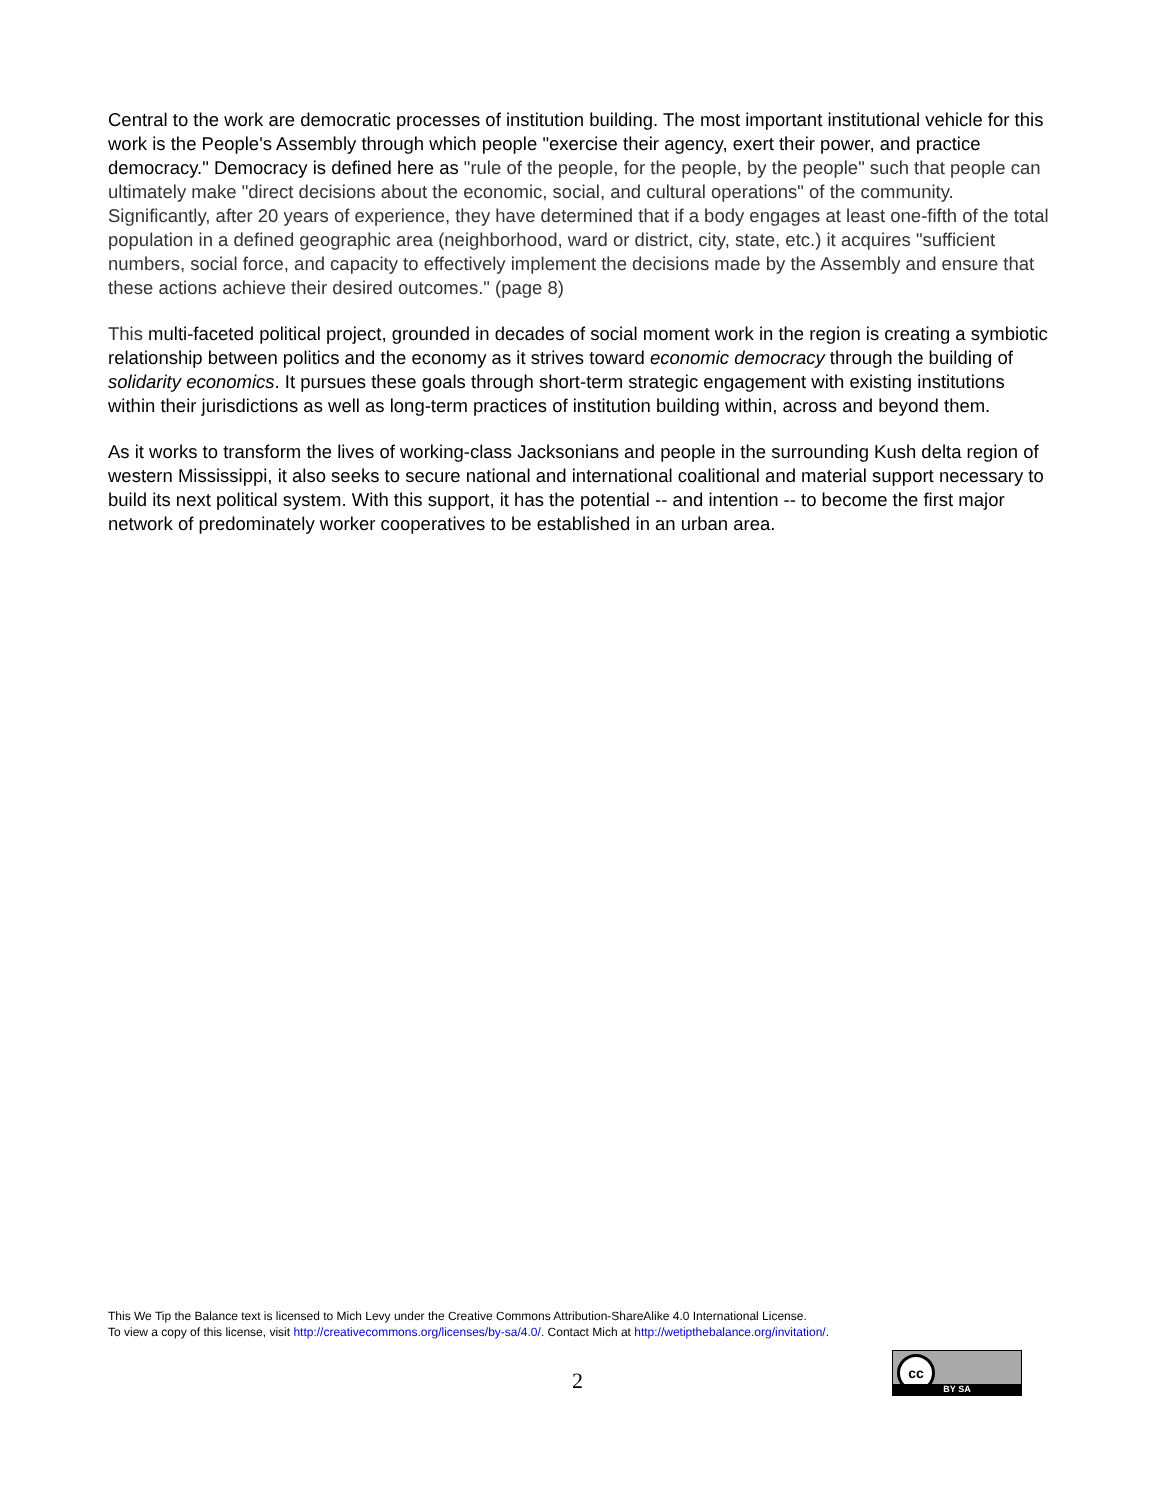Central to the work are democratic processes of institution building. The most important institutional vehicle for this work is the People's Assembly through which people "exercise their agency, exert their power, and practice democracy." Democracy is defined here as "rule of the people, for the people, by the people" such that people can ultimately make "direct decisions about the economic, social, and cultural operations" of the community. Significantly, after 20 years of experience, they have determined that if a body engages at least one-fifth of the total population in a defined geographic area (neighborhood, ward or district, city, state, etc.) it acquires "sufficient numbers, social force, and capacity to effectively implement the decisions made by the Assembly and ensure that these actions achieve their desired outcomes." (page 8)
This multi-faceted political project, grounded in decades of social moment work in the region is creating a symbiotic relationship between politics and the economy as it strives toward economic democracy through the building of solidarity economics. It pursues these goals through short-term strategic engagement with existing institutions within their jurisdictions as well as long-term practices of institution building within, across and beyond them.
As it works to transform the lives of working-class Jacksonians and people in the surrounding Kush delta region of western Mississippi, it also seeks to secure national and international coalitional and material support necessary to build its next political system. With this support, it has the potential -- and intention -- to become the first major network of predominately worker cooperatives to be established in an urban area.
This We Tip the Balance text is licensed to Mich Levy under the Creative Commons Attribution-ShareAlike 4.0 International License.
To view a copy of this license, visit http://creativecommons.org/licenses/by-sa/4.0/. Contact Mich at http://wetipthebalance.org/invitation/.
2
cc
BY SA